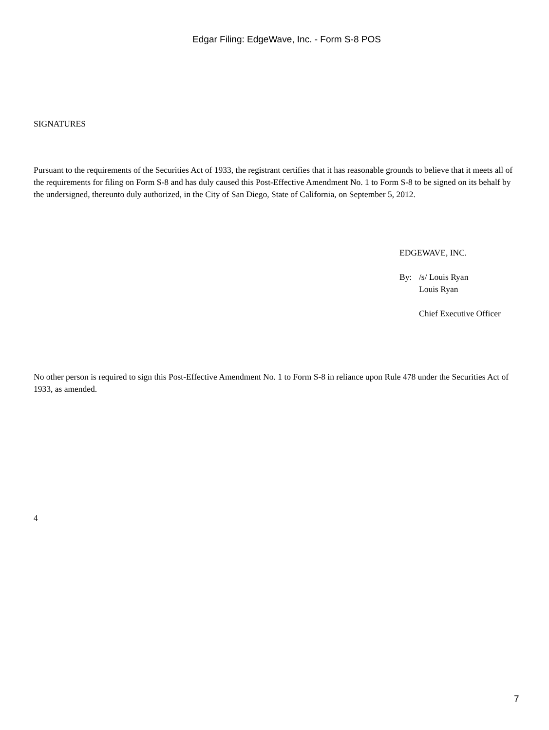Edgar Filing: EdgeWave, Inc. - Form S-8 POS
SIGNATURES
Pursuant to the requirements of the Securities Act of 1933, the registrant certifies that it has reasonable grounds to believe that it meets all of the requirements for filing on Form S-8 and has duly caused this Post-Effective Amendment No. 1 to Form S-8 to be signed on its behalf by the undersigned, thereunto duly authorized, in the City of San Diego, State of California, on September 5, 2012.
EDGEWAVE, INC.
By: /s/ Louis Ryan
Louis Ryan
Chief Executive Officer
No other person is required to sign this Post-Effective Amendment No. 1 to Form S-8 in reliance upon Rule 478 under the Securities Act of 1933, as amended.
4
7